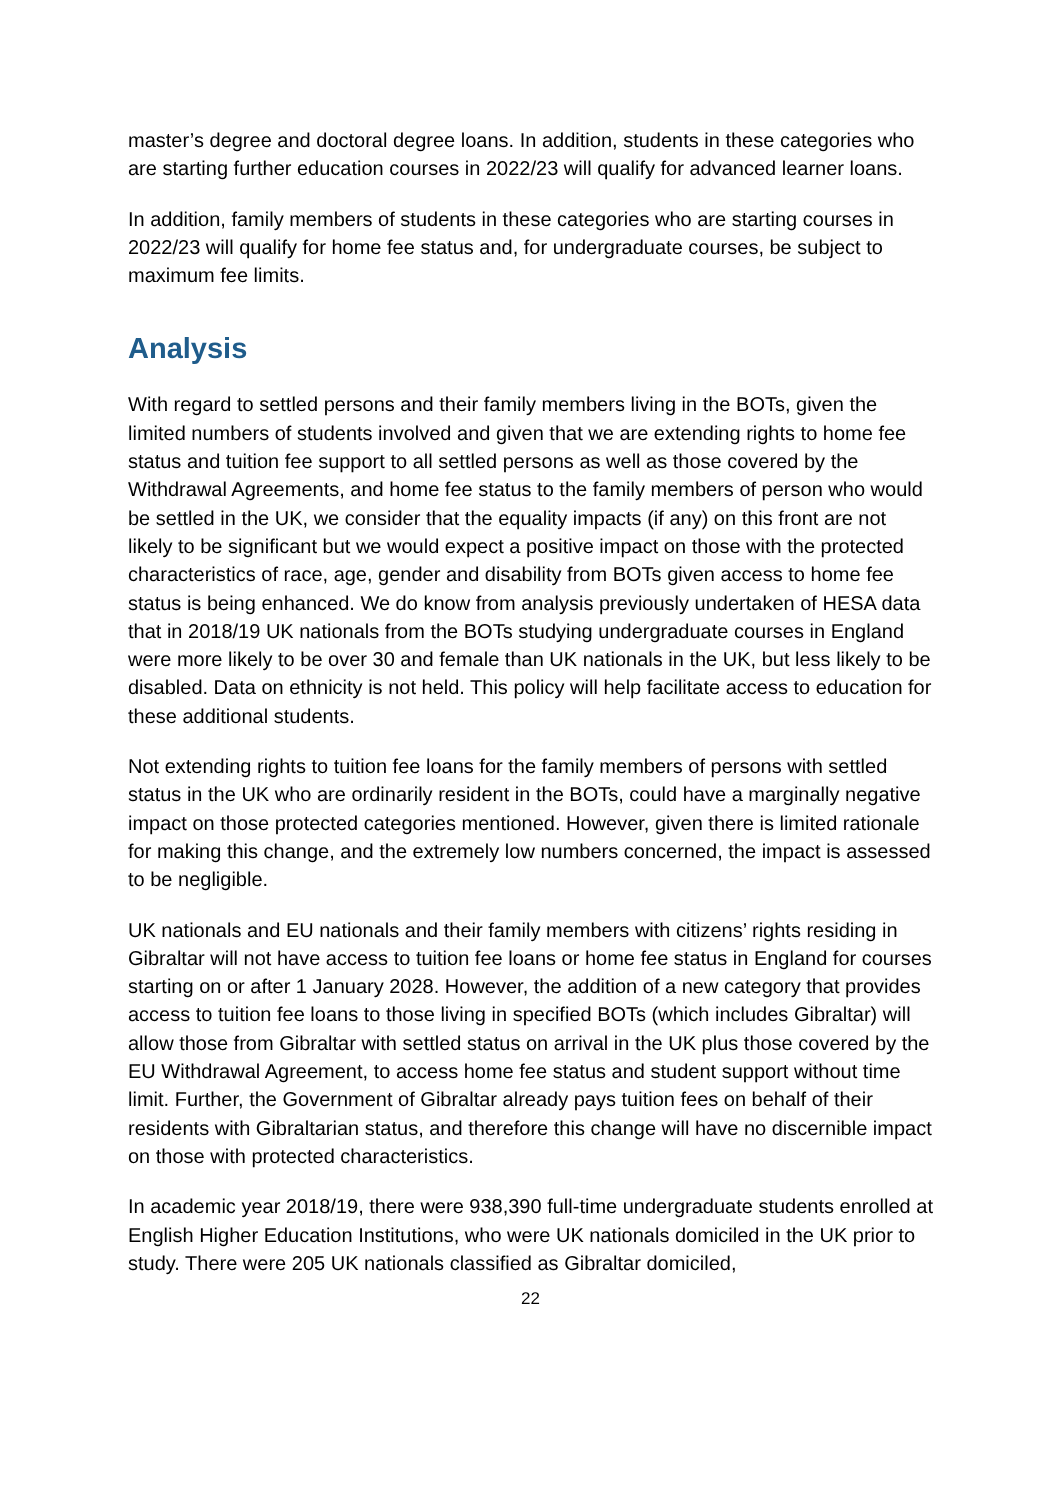master’s degree and doctoral degree loans. In addition, students in these categories who are starting further education courses in 2022/23 will qualify for advanced learner loans.
In addition, family members of students in these categories who are starting courses in 2022/23 will qualify for home fee status and, for undergraduate courses, be subject to maximum fee limits.
Analysis
With regard to settled persons and their family members living in the BOTs, given the limited numbers of students involved and given that we are extending rights to home fee status and tuition fee support to all settled persons as well as those covered by the Withdrawal Agreements, and home fee status to the family members of person who would be settled in the UK, we consider that the equality impacts (if any) on this front are not likely to be significant but we would expect a positive impact on those with the protected characteristics of race, age, gender and disability from BOTs given access to home fee status is being enhanced. We do know from analysis previously undertaken of HESA data that in 2018/19 UK nationals from the BOTs studying undergraduate courses in England were more likely to be over 30 and female than UK nationals in the UK, but less likely to be disabled. Data on ethnicity is not held. This policy will help facilitate access to education for these additional students.
Not extending rights to tuition fee loans for the family members of persons with settled status in the UK who are ordinarily resident in the BOTs, could have a marginally negative impact on those protected categories mentioned. However, given there is limited rationale for making this change, and the extremely low numbers concerned, the impact is assessed to be negligible.
UK nationals and EU nationals and their family members with citizens’ rights residing in Gibraltar will not have access to tuition fee loans or home fee status in England for courses starting on or after 1 January 2028. However, the addition of a new category that provides access to tuition fee loans to those living in specified BOTs (which includes Gibraltar) will allow those from Gibraltar with settled status on arrival in the UK plus those covered by the EU Withdrawal Agreement, to access home fee status and student support without time limit. Further, the Government of Gibraltar already pays tuition fees on behalf of their residents with Gibraltarian status, and therefore this change will have no discernible impact on those with protected characteristics.
In academic year 2018/19, there were 938,390 full-time undergraduate students enrolled at English Higher Education Institutions, who were UK nationals domiciled in the UK prior to study. There were 205 UK nationals classified as Gibraltar domiciled,
22